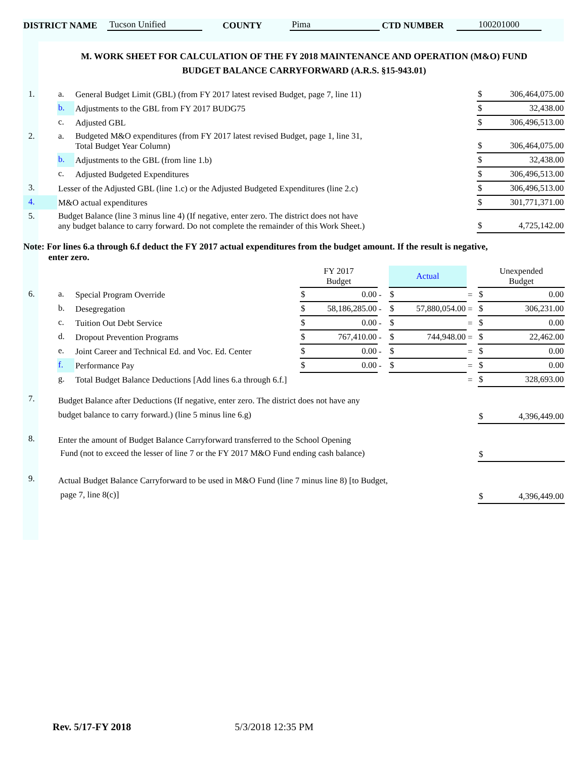DISTRICT NAME Tucson Unified COUNTY Pima CTD NUMBER 100201000
M. WORK SHEET FOR CALCULATION OF THE FY 2018 MAINTENANCE AND OPERATION (M&O) FUND
BUDGET BALANCE CARRYFORWARD (A.R.S. §15-943.01)
| 1. | a. | General Budget Limit (GBL) (from FY 2017 latest revised Budget, page 7, line 11) | $ 306,464,075.00 |
| | b. | Adjustments to the GBL from FY 2017 BUDG75 | $ 32,438.00 |
| | c. | Adjusted GBL | $ 306,496,513.00 |
| 2. | a. | Budgeted M&O expenditures (from FY 2017 latest revised Budget, page 1, line 31, Total Budget Year Column) | $ 306,464,075.00 |
| | b. | Adjustments to the GBL (from line 1.b) | $ 32,438.00 |
| | c. | Adjusted Budgeted Expenditures | $ 306,496,513.00 |
| 3. | Lesser of the Adjusted GBL (line 1.c) or the Adjusted Budgeted Expenditures (line 2.c) | | $ 306,496,513.00 |
| 4. | M&O actual expenditures | | $ 301,771,371.00 |
| 5. | Budget Balance (line 3 minus line 4) (If negative, enter zero. The district does not have any budget balance to carry forward. Do not complete the remainder of this Work Sheet.) | | $ 4,725,142.00 |
Note: For lines 6.a through 6.f deduct the FY 2017 actual expenditures from the budget amount. If the result is negative,
enter zero.
| | | | FY 2017 Budget | | Actual | | Unexpended Budget |
| --- | --- | --- | --- | --- | --- | --- | --- |
| 6. | a. | Special Program Override | $ 0.00 | - | $ | = | $ 0.00 |
| | b. | Desegregation | $ 58,186,285.00 | - | $ 57,880,054.00 | = | $ 306,231.00 |
| | c. | Tuition Out Debt Service | $ 0.00 | - | $ | = | $ 0.00 |
| | d. | Dropout Prevention Programs | $ 767,410.00 | - | $ 744,948.00 | = | $ 22,462.00 |
| | e. | Joint Career and Technical Ed. and Voc. Ed. Center | $ 0.00 | - | $ | = | $ 0.00 |
| | f. | Performance Pay | $ 0.00 | - | $ | = | $ 0.00 |
| | g. | Total Budget Balance Deductions [Add lines 6.a through 6.f.] | | | | = | $ 328,693.00 |
| 7. | Budget Balance after Deductions (If negative, enter zero. The district does not have any budget balance to carry forward.) (line 5 minus line 6.g) | | | | | | $ 4,396,449.00 |
| 8. | Enter the amount of Budget Balance Carryforward transferred to the School Opening Fund (not to exceed the lesser of line 7 or the FY 2017 M&O Fund ending cash balance) | | | | | | $ |
| 9. | Actual Budget Balance Carryforward to be used in M&O Fund (line 7 minus line 8) [to Budget, page 7, line 8(c)] | | | | | | $ 4,396,449.00 |
Rev. 5/17-FY 2018 5/3/2018 12:35 PM